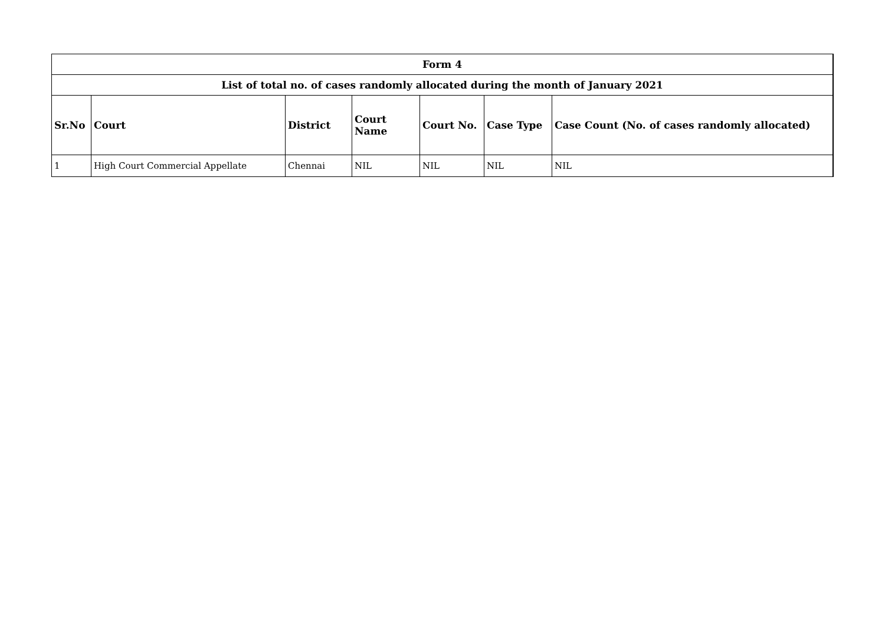| Form 4 | | | | | | |
| List of total no. of cases randomly allocated during the month of January 2021 | | | | | | |
| Sr.No | Court | District | Court Name | Court No. | Case Type | Case Count (No. of cases randomly allocated) |
| 1 | High Court Commercial Appellate | Chennai | NIL | NIL | NIL | NIL |